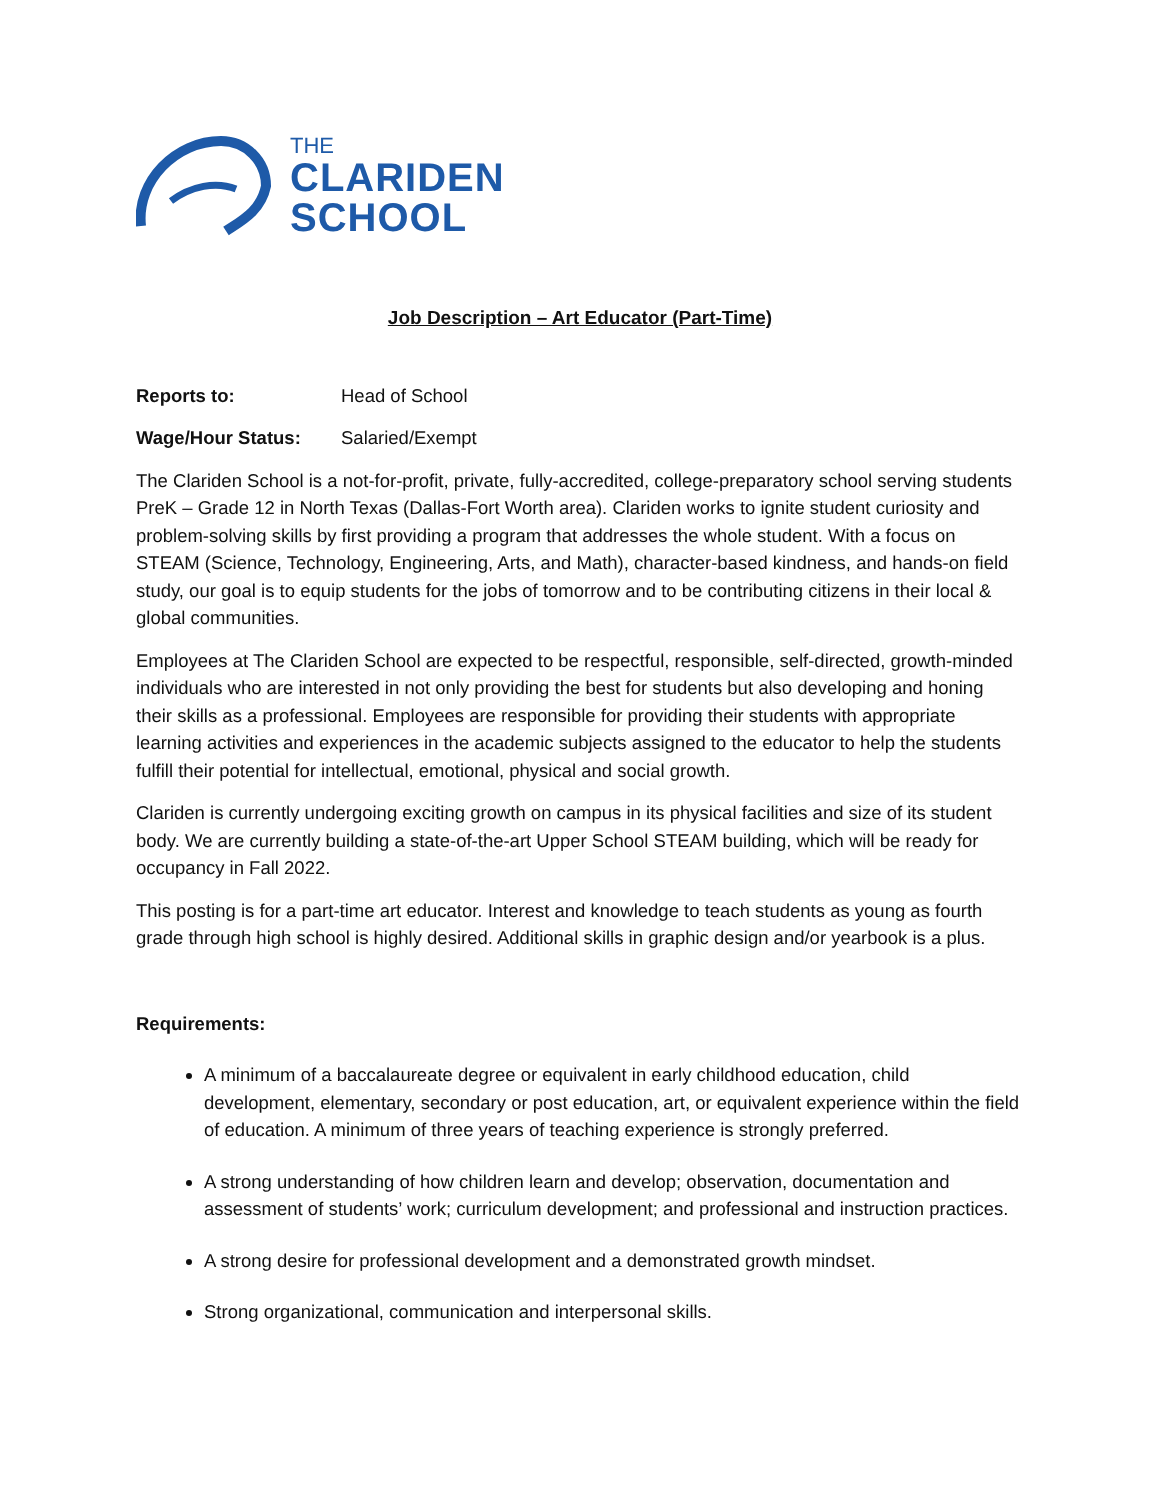THE
CLARIDEN
SCHOOL
Job Description – Art Educator (Part-Time)
Reports to: Head of School
Wage/Hour Status: Salaried/Exempt
The Clariden School is a not-for-profit, private, fully-accredited, college-preparatory school serving students PreK – Grade 12 in North Texas (Dallas-Fort Worth area). Clariden works to ignite student curiosity and problem-solving skills by first providing a program that addresses the whole student. With a focus on STEAM (Science, Technology, Engineering, Arts, and Math), character-based kindness, and hands-on field study, our goal is to equip students for the jobs of tomorrow and to be contributing citizens in their local & global communities.
Employees at The Clariden School are expected to be respectful, responsible, self-directed, growth-minded individuals who are interested in not only providing the best for students but also developing and honing their skills as a professional. Employees are responsible for providing their students with appropriate learning activities and experiences in the academic subjects assigned to the educator to help the students fulfill their potential for intellectual, emotional, physical and social growth.
Clariden is currently undergoing exciting growth on campus in its physical facilities and size of its student body. We are currently building a state-of-the-art Upper School STEAM building, which will be ready for occupancy in Fall 2022.
This posting is for a part-time art educator. Interest and knowledge to teach students as young as fourth grade through high school is highly desired. Additional skills in graphic design and/or yearbook is a plus.
Requirements:
A minimum of a baccalaureate degree or equivalent in early childhood education, child development, elementary, secondary or post education, art, or equivalent experience within the field of education. A minimum of three years of teaching experience is strongly preferred.
A strong understanding of how children learn and develop; observation, documentation and assessment of students’ work; curriculum development; and professional and instruction practices.
A strong desire for professional development and a demonstrated growth mindset.
Strong organizational, communication and interpersonal skills.